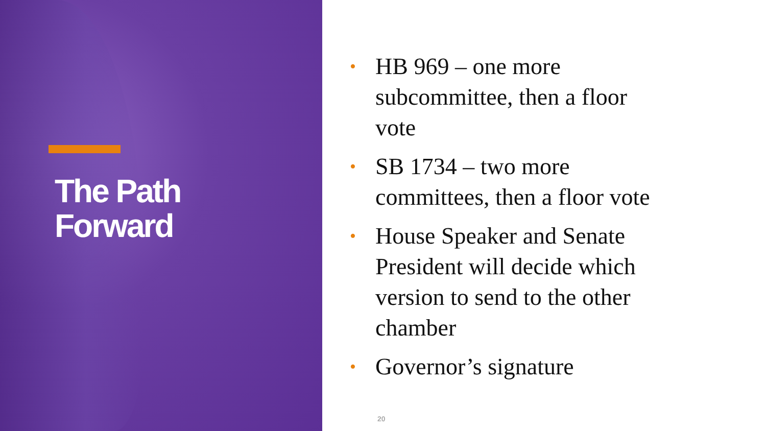The Path
Forward
• HB 969 – one more
subcommittee, then a floor
vote
• SB 1734 – two more
committees, then a floor vote
• House Speaker and Senate
President will decide which
version to send to the other
chamber
• Governor’s signature
20